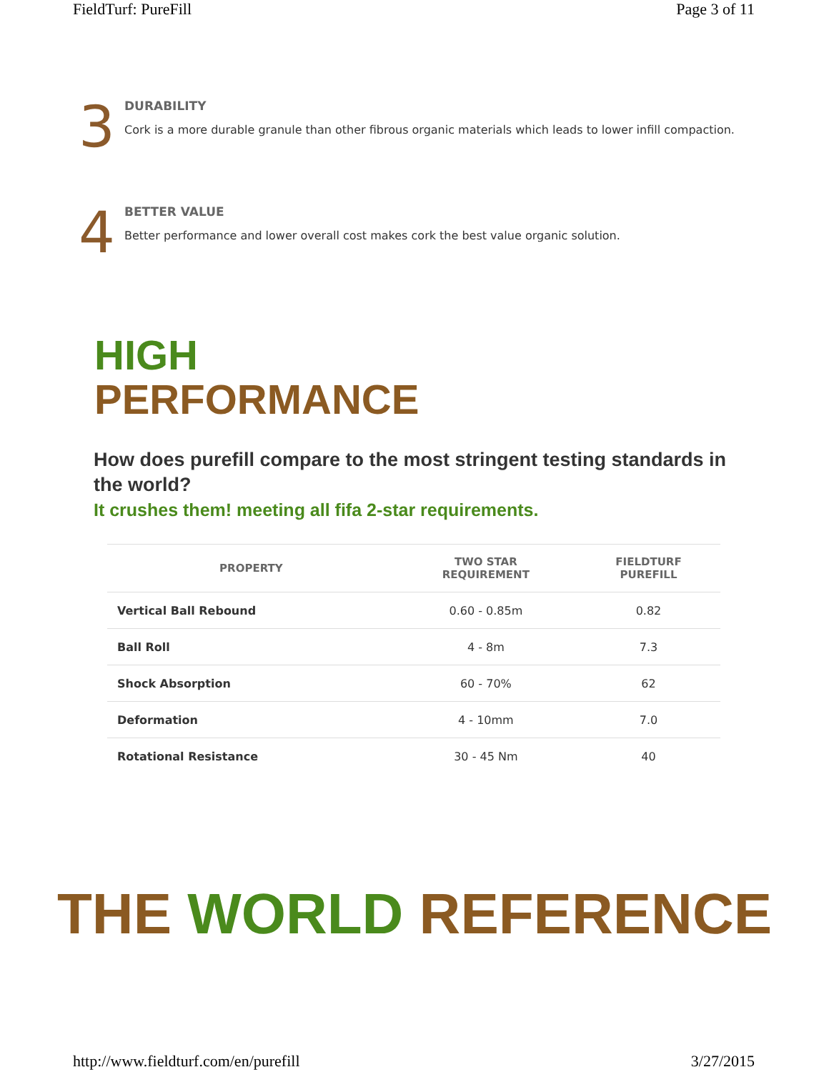FieldTurf: PureFill Page 3 of 11
3
DURABILITY
Cork is a more durable granule than other fibrous organic materials which leads to lower infill compaction.
4
BETTER VALUE
Better performance and lower overall cost makes cork the best value organic solution.
HIGH
PERFORMANCE
How does purefill compare to the most stringent testing standards in the world?
It crushes them! meeting all fifa 2-star requirements.
| PROPERTY | TWO STAR REQUIREMENT | FIELDTURF PUREFILL |
| --- | --- | --- |
| Vertical Ball Rebound | 0.60 - 0.85m | 0.82 |
| Ball Roll | 4 - 8m | 7.3 |
| Shock Absorption | 60 - 70% | 62 |
| Deformation | 4 - 10mm | 7.0 |
| Rotational Resistance | 30 - 45 Nm | 40 |
THE WORLD REFERENCE
http://www.fieldturf.com/en/purefill 3/27/2015